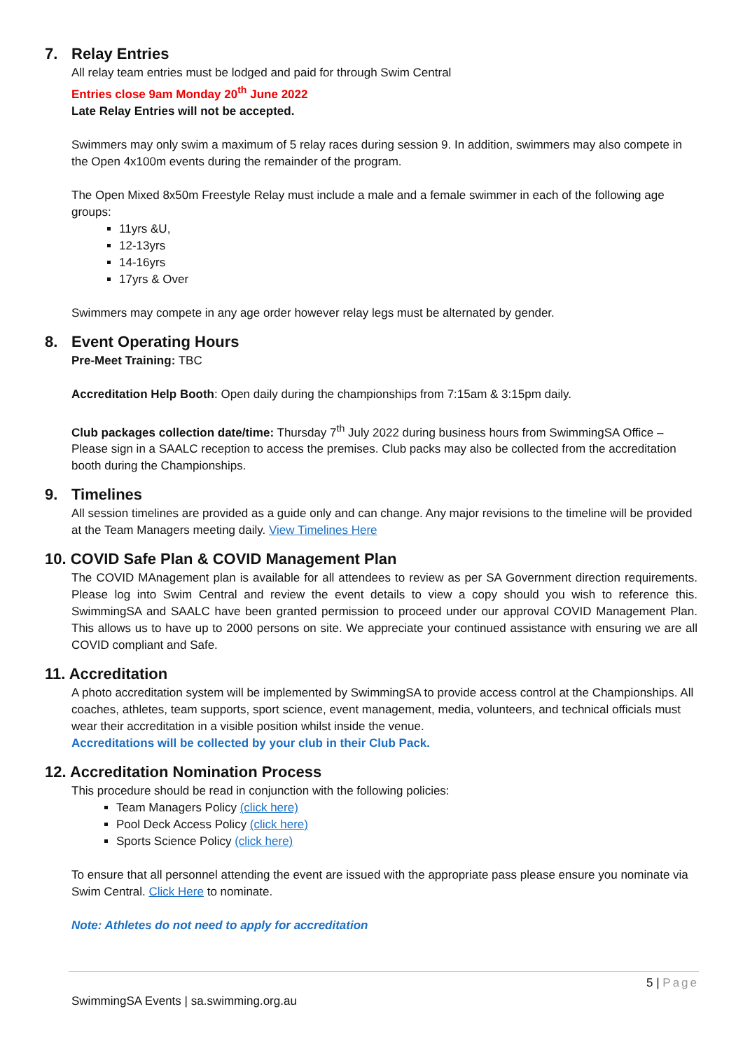7. Relay Entries
All relay team entries must be lodged and paid for through Swim Central
Entries close 9am Monday 20<sup>th</sup> June 2022
Late Relay Entries will not be accepted.
Swimmers may only swim a maximum of 5 relay races during session 9. In addition, swimmers may also compete in the Open 4x100m events during the remainder of the program.
The Open Mixed 8x50m Freestyle Relay must include a male and a female swimmer in each of the following age groups:
11yrs &U,
12-13yrs
14-16yrs
17yrs & Over
Swimmers may compete in any age order however relay legs must be alternated by gender.
8. Event Operating Hours
Pre-Meet Training: TBC
Accreditation Help Booth: Open daily during the championships from 7:15am & 3:15pm daily.
Club packages collection date/time: Thursday 7<sup>th</sup> July 2022 during business hours from SwimmingSA Office – Please sign in a SAALC reception to access the premises. Club packs may also be collected from the accreditation booth during the Championships.
9. Timelines
All session timelines are provided as a guide only and can change. Any major revisions to the timeline will be provided at the Team Managers meeting daily. View Timelines Here
10. COVID Safe Plan & COVID Management Plan
The COVID MAnagement plan is available for all attendees to review as per SA Government direction requirements. Please log into Swim Central and review the event details to view a copy should you wish to reference this. SwimmingSA and SAALC have been granted permission to proceed under our approval COVID Management Plan. This allows us to have up to 2000 persons on site. We appreciate your continued assistance with ensuring we are all COVID compliant and Safe.
11. Accreditation
A photo accreditation system will be implemented by SwimmingSA to provide access control at the Championships. All coaches, athletes, team supports, sport science, event management, media, volunteers, and technical officials must wear their accreditation in a visible position whilst inside the venue.
Accreditations will be collected by your club in their Club Pack.
12. Accreditation Nomination Process
This procedure should be read in conjunction with the following policies:
Team Managers Policy (click here)
Pool Deck Access Policy (click here)
Sports Science Policy (click here)
To ensure that all personnel attending the event are issued with the appropriate pass please ensure you nominate via Swim Central. Click Here to nominate.
Note: Athletes do not need to apply for accreditation
5 | Page
SwimmingSA Events | sa.swimming.org.au